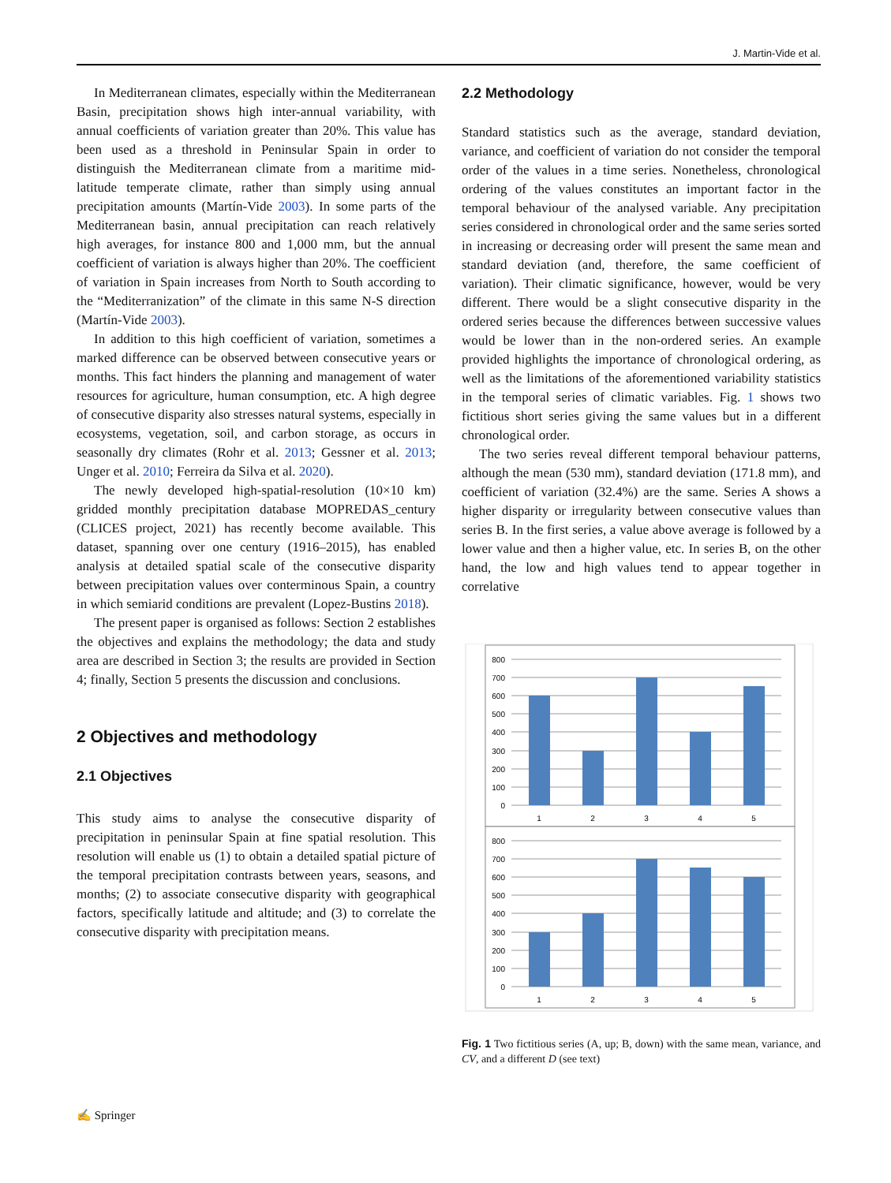J. Martin-Vide et al.
In Mediterranean climates, especially within the Mediterranean Basin, precipitation shows high inter-annual variability, with annual coefficients of variation greater than 20%. This value has been used as a threshold in Peninsular Spain in order to distinguish the Mediterranean climate from a maritime mid-latitude temperate climate, rather than simply using annual precipitation amounts (Martín-Vide 2003). In some parts of the Mediterranean basin, annual precipitation can reach relatively high averages, for instance 800 and 1,000 mm, but the annual coefficient of variation is always higher than 20%. The coefficient of variation in Spain increases from North to South according to the “Mediterranization” of the climate in this same N-S direction (Martín-Vide 2003).
In addition to this high coefficient of variation, sometimes a marked difference can be observed between consecutive years or months. This fact hinders the planning and management of water resources for agriculture, human consumption, etc. A high degree of consecutive disparity also stresses natural systems, especially in ecosystems, vegetation, soil, and carbon storage, as occurs in seasonally dry climates (Rohr et al. 2013; Gessner et al. 2013; Unger et al. 2010; Ferreira da Silva et al. 2020).
The newly developed high-spatial-resolution (10×10 km) gridded monthly precipitation database MOPREDAS_century (CLICES project, 2021) has recently become available. This dataset, spanning over one century (1916–2015), has enabled analysis at detailed spatial scale of the consecutive disparity between precipitation values over conterminous Spain, a country in which semiarid conditions are prevalent (Lopez-Bustins 2018).
The present paper is organised as follows: Section 2 establishes the objectives and explains the methodology; the data and study area are described in Section 3; the results are provided in Section 4; finally, Section 5 presents the discussion and conclusions.
2 Objectives and methodology
2.1 Objectives
This study aims to analyse the consecutive disparity of precipitation in peninsular Spain at fine spatial resolution. This resolution will enable us (1) to obtain a detailed spatial picture of the temporal precipitation contrasts between years, seasons, and months; (2) to associate consecutive disparity with geographical factors, specifically latitude and altitude; and (3) to correlate the consecutive disparity with precipitation means.
2.2 Methodology
Standard statistics such as the average, standard deviation, variance, and coefficient of variation do not consider the temporal order of the values in a time series. Nonetheless, chronological ordering of the values constitutes an important factor in the temporal behaviour of the analysed variable. Any precipitation series considered in chronological order and the same series sorted in increasing or decreasing order will present the same mean and standard deviation (and, therefore, the same coefficient of variation). Their climatic significance, however, would be very different. There would be a slight consecutive disparity in the ordered series because the differences between successive values would be lower than in the non-ordered series. An example provided highlights the importance of chronological ordering, as well as the limitations of the aforementioned variability statistics in the temporal series of climatic variables. Fig. 1 shows two fictitious short series giving the same values but in a different chronological order.
The two series reveal different temporal behaviour patterns, although the mean (530 mm), standard deviation (171.8 mm), and coefficient of variation (32.4%) are the same. Series A shows a higher disparity or irregularity between consecutive values than series B. In the first series, a value above average is followed by a lower value and then a higher value, etc. In series B, on the other hand, the low and high values tend to appear together in correlative
800
700
600
500
400
300
200
100
0
1
2
3
4
5
800
700
600
500
400
300
200
100
0
1
2
3
4
5
Fig. 1 Two fictitious series (A, up; B, down) with the same mean, variance, and CV, and a different D (see text)
✍ Springer